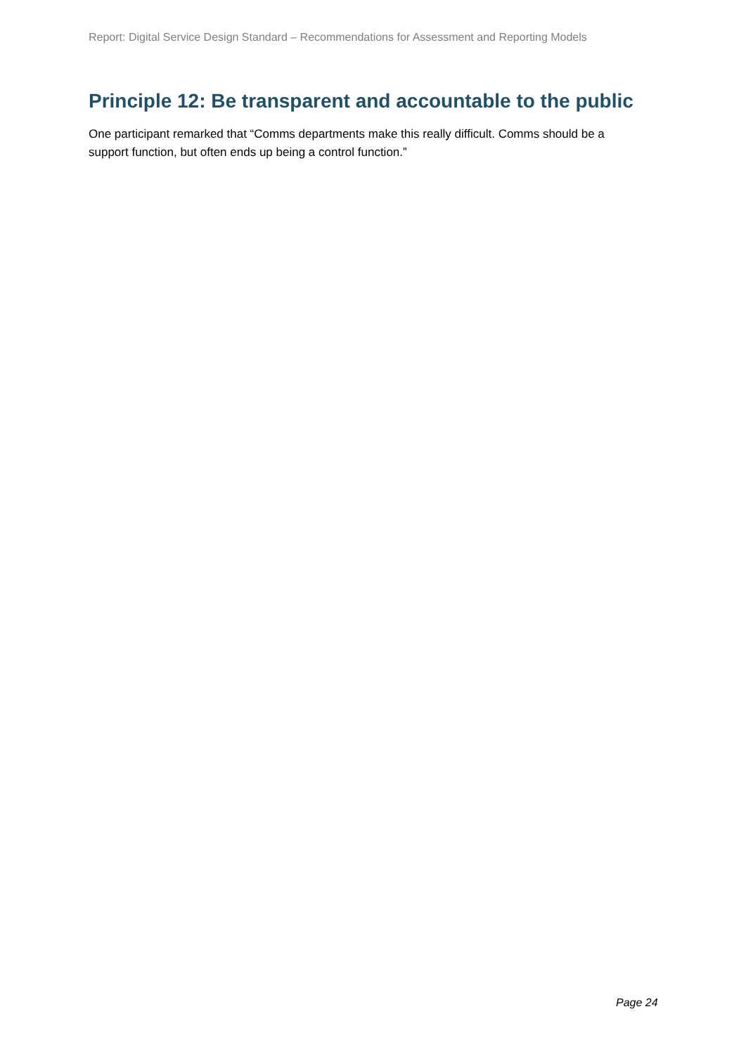Report: Digital Service Design Standard – Recommendations for Assessment and Reporting Models
Principle 12: Be transparent and accountable to the public
One participant remarked that “Comms departments make this really difficult. Comms should be a support function, but often ends up being a control function.”
Page 24